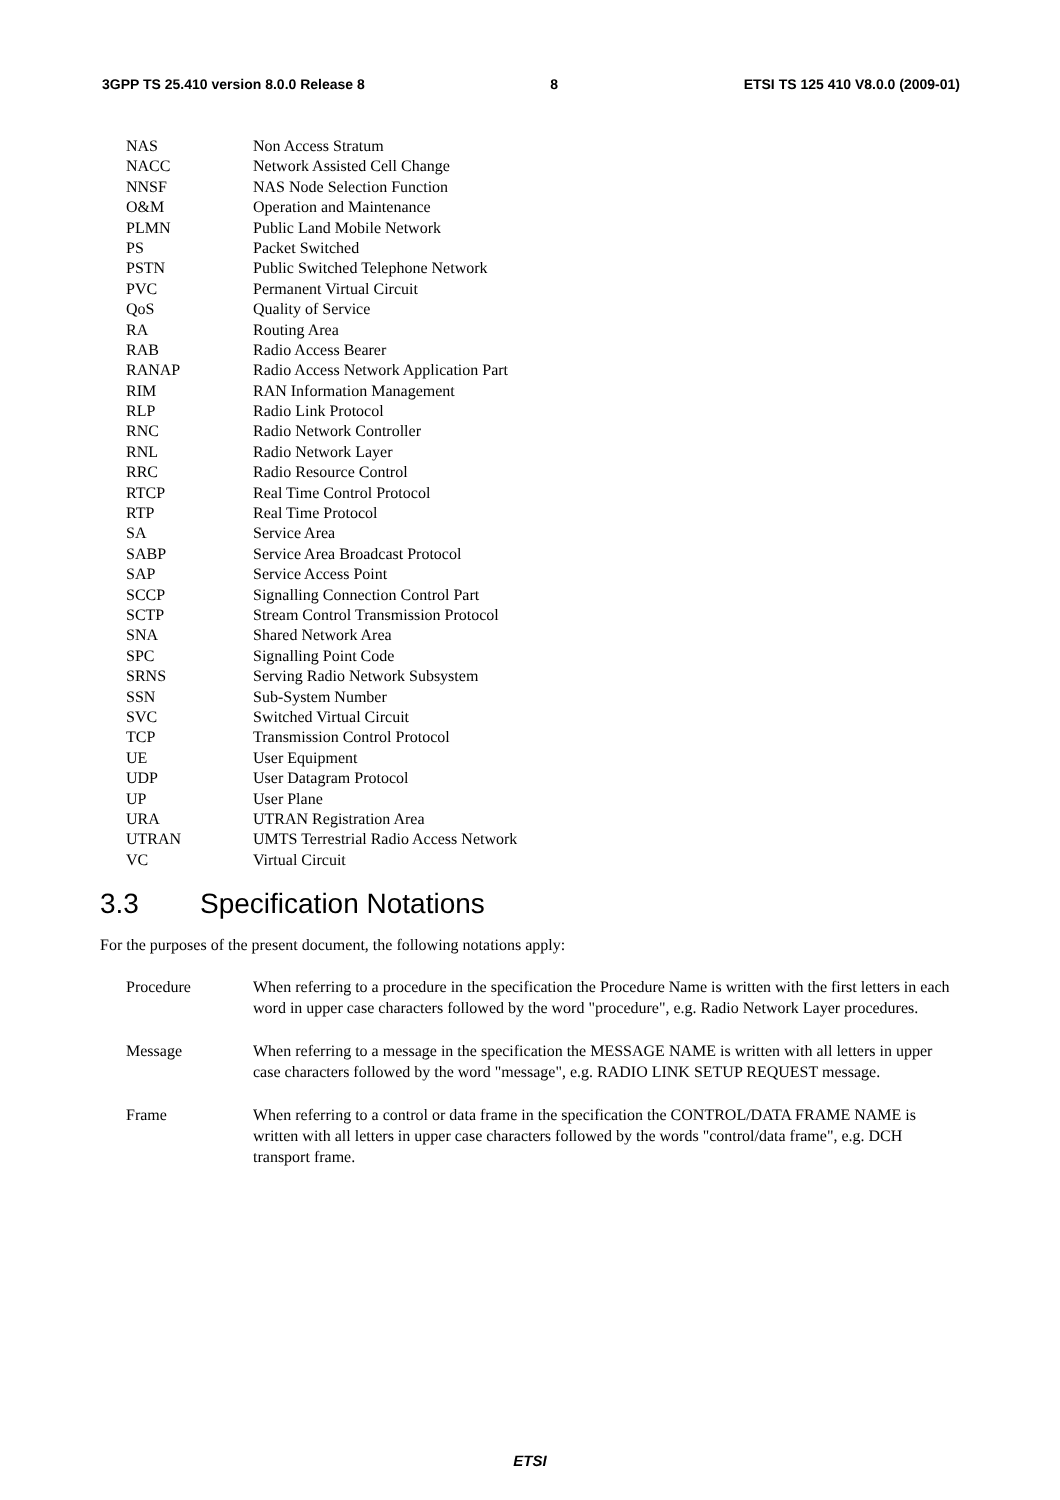3GPP TS 25.410 version 8.0.0 Release 8 8 ETSI TS 125 410 V8.0.0 (2009-01)
NAS Non Access Stratum
NACC Network Assisted Cell Change
NNSF NAS Node Selection Function
O&M Operation and Maintenance
PLMN Public Land Mobile Network
PS Packet Switched
PSTN Public Switched Telephone Network
PVC Permanent Virtual Circuit
QoS Quality of Service
RA Routing Area
RAB Radio Access Bearer
RANAP Radio Access Network Application Part
RIM RAN Information Management
RLP Radio Link Protocol
RNC Radio Network Controller
RNL Radio Network Layer
RRC Radio Resource Control
RTCP Real Time Control Protocol
RTP Real Time Protocol
SA Service Area
SABP Service Area Broadcast Protocol
SAP Service Access Point
SCCP Signalling Connection Control Part
SCTP Stream Control Transmission Protocol
SNA Shared Network Area
SPC Signalling Point Code
SRNS Serving Radio Network Subsystem
SSN Sub-System Number
SVC Switched Virtual Circuit
TCP Transmission Control Protocol
UE User Equipment
UDP User Datagram Protocol
UP User Plane
URA UTRAN Registration Area
UTRAN UMTS Terrestrial Radio Access Network
VC Virtual Circuit
3.3 Specification Notations
For the purposes of the present document, the following notations apply:
Procedure When referring to a procedure in the specification the Procedure Name is written with the first letters in each word in upper case characters followed by the word "procedure", e.g. Radio Network Layer procedures.
Message When referring to a message in the specification the MESSAGE NAME is written with all letters in upper case characters followed by the word "message", e.g. RADIO LINK SETUP REQUEST message.
Frame When referring to a control or data frame in the specification the CONTROL/DATA FRAME NAME is written with all letters in upper case characters followed by the words "control/data frame", e.g. DCH transport frame.
ETSI